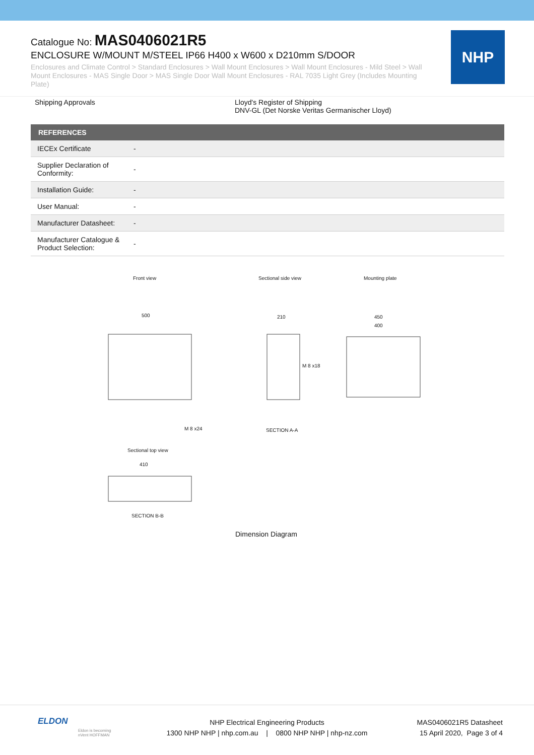Catalogue No: MAS0406021R5
ENCLOSURE W/MOUNT M/STEEL IP66 H400 x W600 x D210mm S/DOOR
Enclosures and Climate Control > Standard Enclosures > Wall Mount Enclosures > Wall Mount Enclosures - Mild Steel > Wall Mount Enclosures - MAS Single Door > MAS Single Door Wall Mount Enclosures - RAL 7035 Light Grey (Includes Mounting Plate)
NHP
Shipping Approvals Lloyd's Register of Shipping
DNV-GL (Det Norske Veritas Germanischer Lloyd)
| REFERENCES | |
| --- | --- |
| IECEx Certificate | - |
| Supplier Declaration of Conformity: | - |
| Installation Guide: | - |
| User Manual: | - |
| Manufacturer Datasheet: | - |
| Manufacturer Catalogue & Product Selection: | - |
Front view Sectional side view Mounting plate
500 210 450
400
M 8 x18
M 8 x24 SECTION A-A
Sectional top view
410
SECTION B-B
Dimension Diagram
ELDON
Eldon is becoming
nVent HOFFMAN
NHP Electrical Engineering Products
1300 NHP NHP | nhp.com.au | 0800 NHP NHP | nhp-nz.com
MAS0406021R5 Datasheet
15 April 2020, Page 3 of 4